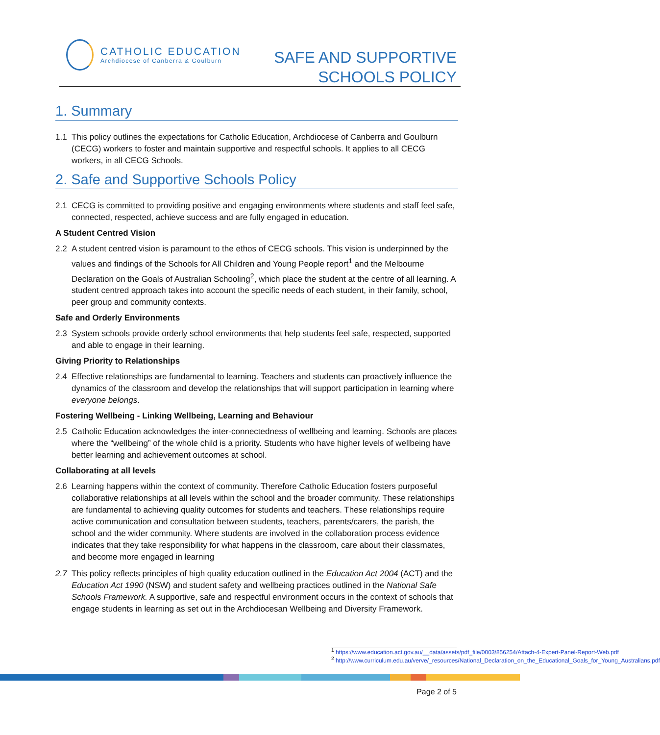CATHOLIC EDUCATION
Archdiocese of Canberra & Goulburn
SAFE AND SUPPORTIVE
SCHOOLS POLICY
1. Summary
1.1 This policy outlines the expectations for Catholic Education, Archdiocese of Canberra and Goulburn (CECG) workers to foster and maintain supportive and respectful schools. It applies to all CECG workers, in all CECG Schools.
2. Safe and Supportive Schools Policy
2.1 CECG is committed to providing positive and engaging environments where students and staff feel safe, connected, respected, achieve success and are fully engaged in education.
A Student Centred Vision
2.2 A student centred vision is paramount to the ethos of CECG schools. This vision is underpinned by the values and findings of the Schools for All Children and Young People report<sup>1</sup> and the Melbourne Declaration on the Goals of Australian Schooling<sup>2</sup>, which place the student at the centre of all learning. A student centred approach takes into account the specific needs of each student, in their family, school, peer group and community contexts.
Safe and Orderly Environments
2.3 System schools provide orderly school environments that help students feel safe, respected, supported and able to engage in their learning.
Giving Priority to Relationships
2.4 Effective relationships are fundamental to learning. Teachers and students can proactively influence the dynamics of the classroom and develop the relationships that will support participation in learning where everyone belongs.
Fostering Wellbeing - Linking Wellbeing, Learning and Behaviour
2.5 Catholic Education acknowledges the inter-connectedness of wellbeing and learning. Schools are places where the “wellbeing” of the whole child is a priority. Students who have higher levels of wellbeing have better learning and achievement outcomes at school.
Collaborating at all levels
2.6 Learning happens within the context of community. Therefore Catholic Education fosters purposeful collaborative relationships at all levels within the school and the broader community. These relationships are fundamental to achieving quality outcomes for students and teachers. These relationships require active communication and consultation between students, teachers, parents/carers, the parish, the school and the wider community. Where students are involved in the collaboration process evidence indicates that they take responsibility for what happens in the classroom, care about their classmates, and become more engaged in learning
2.7 This policy reflects principles of high quality education outlined in the Education Act 2004 (ACT) and the Education Act 1990 (NSW) and student safety and wellbeing practices outlined in the National Safe Schools Framework. A supportive, safe and respectful environment occurs in the context of schools that engage students in learning as set out in the Archdiocesan Wellbeing and Diversity Framework.
<sup>1</sup> https://www.education.act.gov.au/__data/assets/pdf_file/0003/856254/Attach-4-Expert-Panel-Report-Web.pdf
<sup>2</sup> http://www.curriculum.edu.au/verve/_resources/National_Declaration_on_the_Educational_Goals_for_Young_Australians.pdf
Page 2 of 5